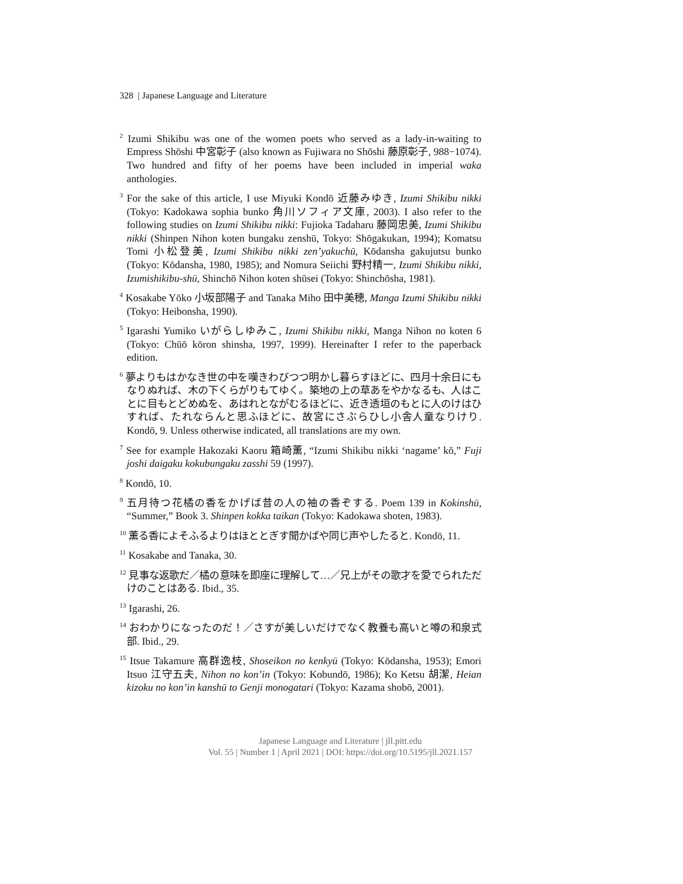328 | Japanese Language and Literature
<sup>2</sup> Izumi Shikibu was one of the women poets who served as a lady-in-waiting to Empress Shōshi 中宮彰子 (also known as Fujiwara no Shōshi 藤原彰子, 988−1074). Two hundred and fifty of her poems have been included in imperial waka anthologies.
<sup>3</sup> For the sake of this article, I use Miyuki Kondō 近藤みゆき, Izumi Shikibu nikki (Tokyo: Kadokawa sophia bunko 角川ソフィア文庫, 2003). I also refer to the following studies on Izumi Shikibu nikki: Fujioka Tadaharu 藤岡忠美, Izumi Shikibu nikki (Shinpen Nihon koten bungaku zenshū, Tokyo: Shōgakukan, 1994); Komatsu Tomi 小松登美, Izumi Shikibu nikki zen’yakuchū, Kōdansha gakujutsu bunko (Tokyo: Kōdansha, 1980, 1985); and Nomura Seiichi 野村精一, Izumi Shikibu nikki, Izumishikibu-shū, Shinchō Nihon koten shūsei (Tokyo: Shinchōsha, 1981).
<sup>4</sup> Kosakabe Yōko 小坂部陽子 and Tanaka Miho 田中美穂, Manga Izumi Shikibu nikki (Tokyo: Heibonsha, 1990).
<sup>5</sup> Igarashi Yumiko いがらしゆみこ, Izumi Shikibu nikki, Manga Nihon no koten 6 (Tokyo: Chūō kōron shinsha, 1997, 1999). Hereinafter I refer to the paperback edition.
<sup>6</sup> 夢よりもはかなき世の中を嘆きわびつつ明かし暮らすほどに、四月十余日にもなりぬれば、木の下くらがりもてゆく。築地の上の草あをやかなるも、人はことに目もとどめぬを、あはれとながむるほどに、近き透垣のもとに人のけはひすれば、たれならんと思ふほどに、故宮にさぶらひし小舎人童なりけり. Kondō, 9. Unless otherwise indicated, all translations are my own.
<sup>7</sup> See for example Hakozaki Kaoru 箱崎薫, “Izumi Shikibu nikki ‘nagame’ kō,” Fuji joshi daigaku kokubungaku zasshi 59 (1997).
<sup>8</sup> Kondō, 10.
<sup>9</sup> 五月待つ花橘の香をかげば昔の人の袖の香ぞする. Poem 139 in Kokinshū, “Summer,” Book 3. Shinpen kokka taikan (Tokyo: Kadokawa shoten, 1983).
<sup>10</sup> 薫る香によそふるよりはほととぎす聞かばや同じ声やしたると. Kondō, 11.
<sup>11</sup> Kosakabe and Tanaka, 30.
<sup>12</sup> 見事な返歌だ／橘の意味を即座に理解して…／兄上がその歌才を愛でられただけのことはある. Ibid., 35.
<sup>13</sup> Igarashi, 26.
<sup>14</sup> おわかりになったのだ！／さすが美しいだけでなく教養も高いと噂の和泉式部. Ibid., 29.
<sup>15</sup> Itsue Takamure 高群逸枝, Shoseikon no kenkyū (Tokyo: Kōdansha, 1953); Emori Itsuo 江守五夫, Nihon no kon’in (Tokyo: Kobundō, 1986); Ko Ketsu 胡潔, Heian kizoku no kon’in kanshū to Genji monogatari (Tokyo: Kazama shobō, 2001).
Japanese Language and Literature | jll.pitt.edu
Vol. 55 | Number 1 | April 2021 | DOI: https://doi.org/10.5195/jll.2021.157